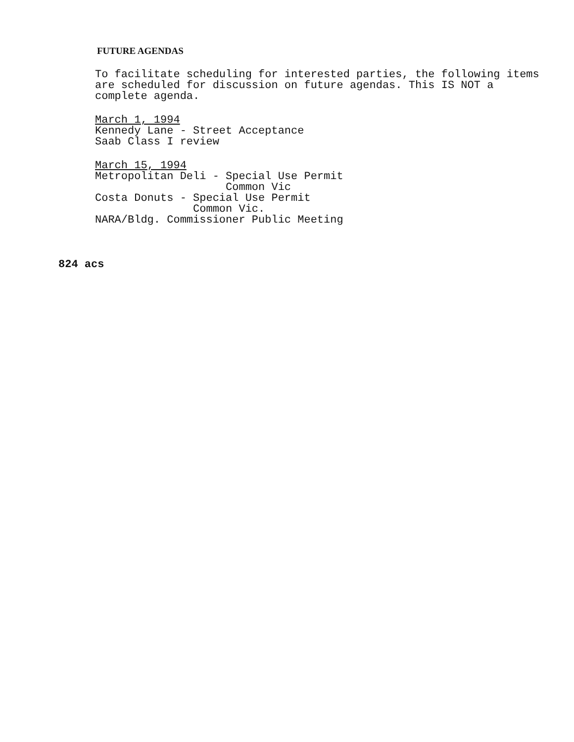FUTURE AGENDAS
To facilitate scheduling for interested parties, the following items are scheduled for discussion on future agendas. This IS NOT a complete agenda.
March 1, 1994
Kennedy Lane - Street Acceptance
Saab Class I review
March 15, 1994
Metropolitan Deli - Special Use Permit
                    Common Vic
Costa Donuts - Special Use Permit
               Common Vic.
NARA/Bldg. Commissioner Public Meeting
824 acs